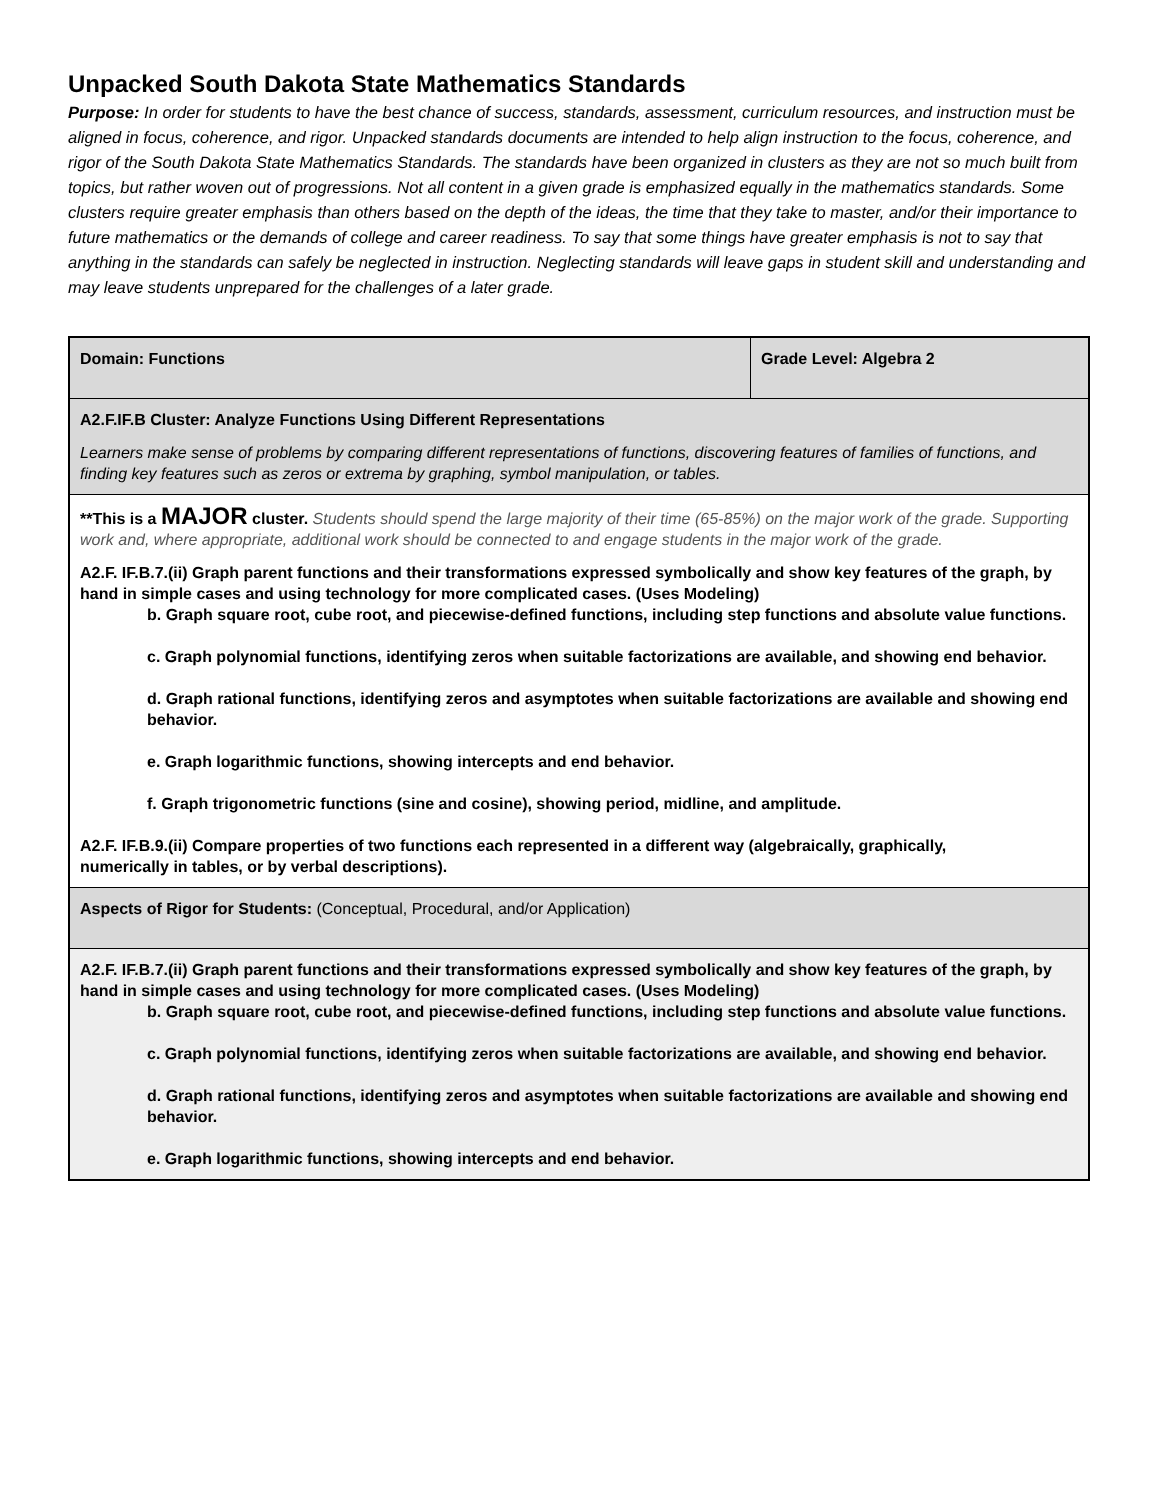Unpacked South Dakota State Mathematics Standards
Purpose: In order for students to have the best chance of success, standards, assessment, curriculum resources, and instruction must be aligned in focus, coherence, and rigor. Unpacked standards documents are intended to help align instruction to the focus, coherence, and rigor of the South Dakota State Mathematics Standards. The standards have been organized in clusters as they are not so much built from topics, but rather woven out of progressions. Not all content in a given grade is emphasized equally in the mathematics standards. Some clusters require greater emphasis than others based on the depth of the ideas, the time that they take to master, and/or their importance to future mathematics or the demands of college and career readiness. To say that some things have greater emphasis is not to say that anything in the standards can safely be neglected in instruction. Neglecting standards will leave gaps in student skill and understanding and may leave students unprepared for the challenges of a later grade.
| Domain: Functions | Grade Level: Algebra 2 |
| A2.F.IF.B Cluster: Analyze Functions Using Different Representations Learners make sense of problems by comparing different representations of functions, discovering features of families of functions, and finding key features such as zeros or extrema by graphing, symbol manipulation, or tables. | |
| **This is a MAJOR cluster. Students should spend the large majority of their time (65-85%) on the major work of the grade. Supporting work and, where appropriate, additional work should be connected to and engage students in the major work of the grade. A2.F. IF.B.7.(ii) Graph parent functions and their transformations expressed symbolically and show key features of the graph, by hand in simple cases and using technology for more complicated cases. (Uses Modeling) b. Graph square root, cube root, and piecewise-defined functions, including step functions and absolute value functions. c. Graph polynomial functions, identifying zeros when suitable factorizations are available, and showing end behavior. d. Graph rational functions, identifying zeros and asymptotes when suitable factorizations are available and showing end behavior. e. Graph logarithmic functions, showing intercepts and end behavior. f. Graph trigonometric functions (sine and cosine), showing period, midline, and amplitude. A2.F. IF.B.9.(ii) Compare properties of two functions each represented in a different way (algebraically, graphically, numerically in tables, or by verbal descriptions). | |
| Aspects of Rigor for Students: (Conceptual, Procedural, and/or Application) | |
| A2.F. IF.B.7.(ii) Graph parent functions and their transformations expressed symbolically and show key features of the graph, by hand in simple cases and using technology for more complicated cases. (Uses Modeling) b. Graph square root, cube root, and piecewise-defined functions, including step functions and absolute value functions. c. Graph polynomial functions, identifying zeros when suitable factorizations are available, and showing end behavior. d. Graph rational functions, identifying zeros and asymptotes when suitable factorizations are available and showing end behavior. e. Graph logarithmic functions, showing intercepts and end behavior. | |